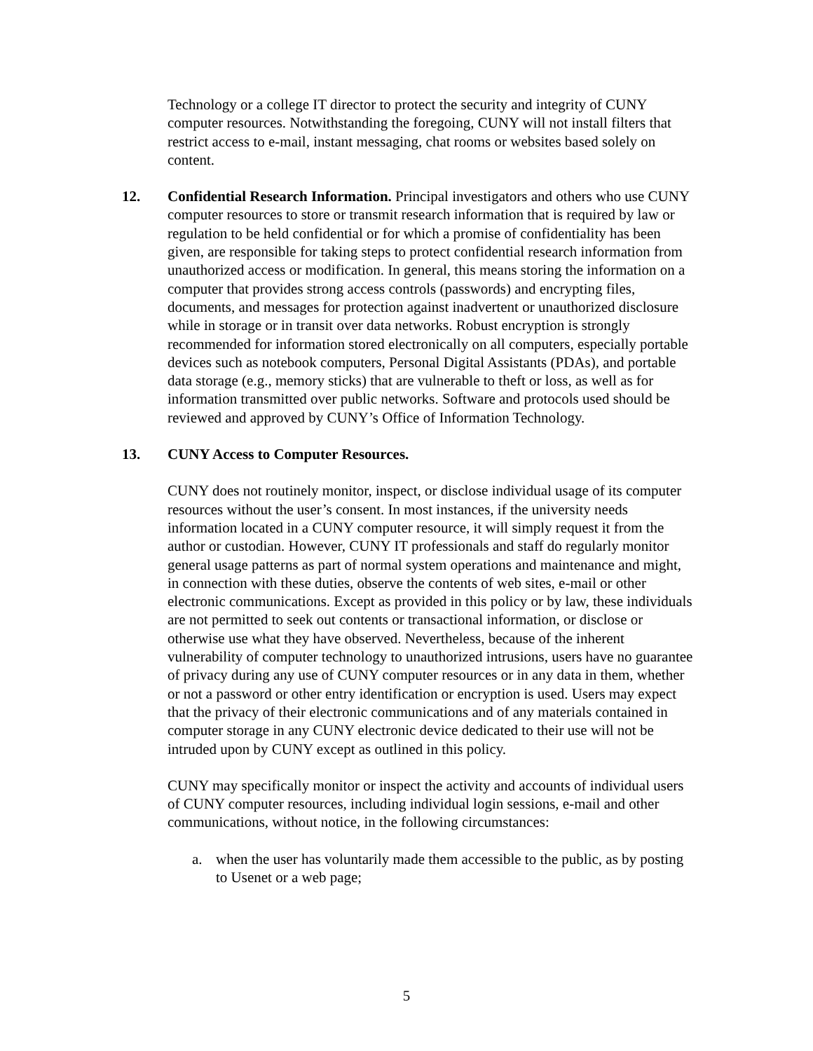Technology or a college IT director to protect the security and integrity of CUNY computer resources. Notwithstanding the foregoing, CUNY will not install filters that restrict access to e-mail, instant messaging, chat rooms or websites based solely on content.
12. Confidential Research Information. Principal investigators and others who use CUNY computer resources to store or transmit research information that is required by law or regulation to be held confidential or for which a promise of confidentiality has been given, are responsible for taking steps to protect confidential research information from unauthorized access or modification. In general, this means storing the information on a computer that provides strong access controls (passwords) and encrypting files, documents, and messages for protection against inadvertent or unauthorized disclosure while in storage or in transit over data networks. Robust encryption is strongly recommended for information stored electronically on all computers, especially portable devices such as notebook computers, Personal Digital Assistants (PDAs), and portable data storage (e.g., memory sticks) that are vulnerable to theft or loss, as well as for information transmitted over public networks. Software and protocols used should be reviewed and approved by CUNY’s Office of Information Technology.
13. CUNY Access to Computer Resources.
CUNY does not routinely monitor, inspect, or disclose individual usage of its computer resources without the user’s consent. In most instances, if the university needs information located in a CUNY computer resource, it will simply request it from the author or custodian. However, CUNY IT professionals and staff do regularly monitor general usage patterns as part of normal system operations and maintenance and might, in connection with these duties, observe the contents of web sites, e-mail or other electronic communications. Except as provided in this policy or by law, these individuals are not permitted to seek out contents or transactional information, or disclose or otherwise use what they have observed. Nevertheless, because of the inherent vulnerability of computer technology to unauthorized intrusions, users have no guarantee of privacy during any use of CUNY computer resources or in any data in them, whether or not a password or other entry identification or encryption is used. Users may expect that the privacy of their electronic communications and of any materials contained in computer storage in any CUNY electronic device dedicated to their use will not be intruded upon by CUNY except as outlined in this policy.
CUNY may specifically monitor or inspect the activity and accounts of individual users of CUNY computer resources, including individual login sessions, e-mail and other communications, without notice, in the following circumstances:
a. when the user has voluntarily made them accessible to the public, as by posting to Usenet or a web page;
5